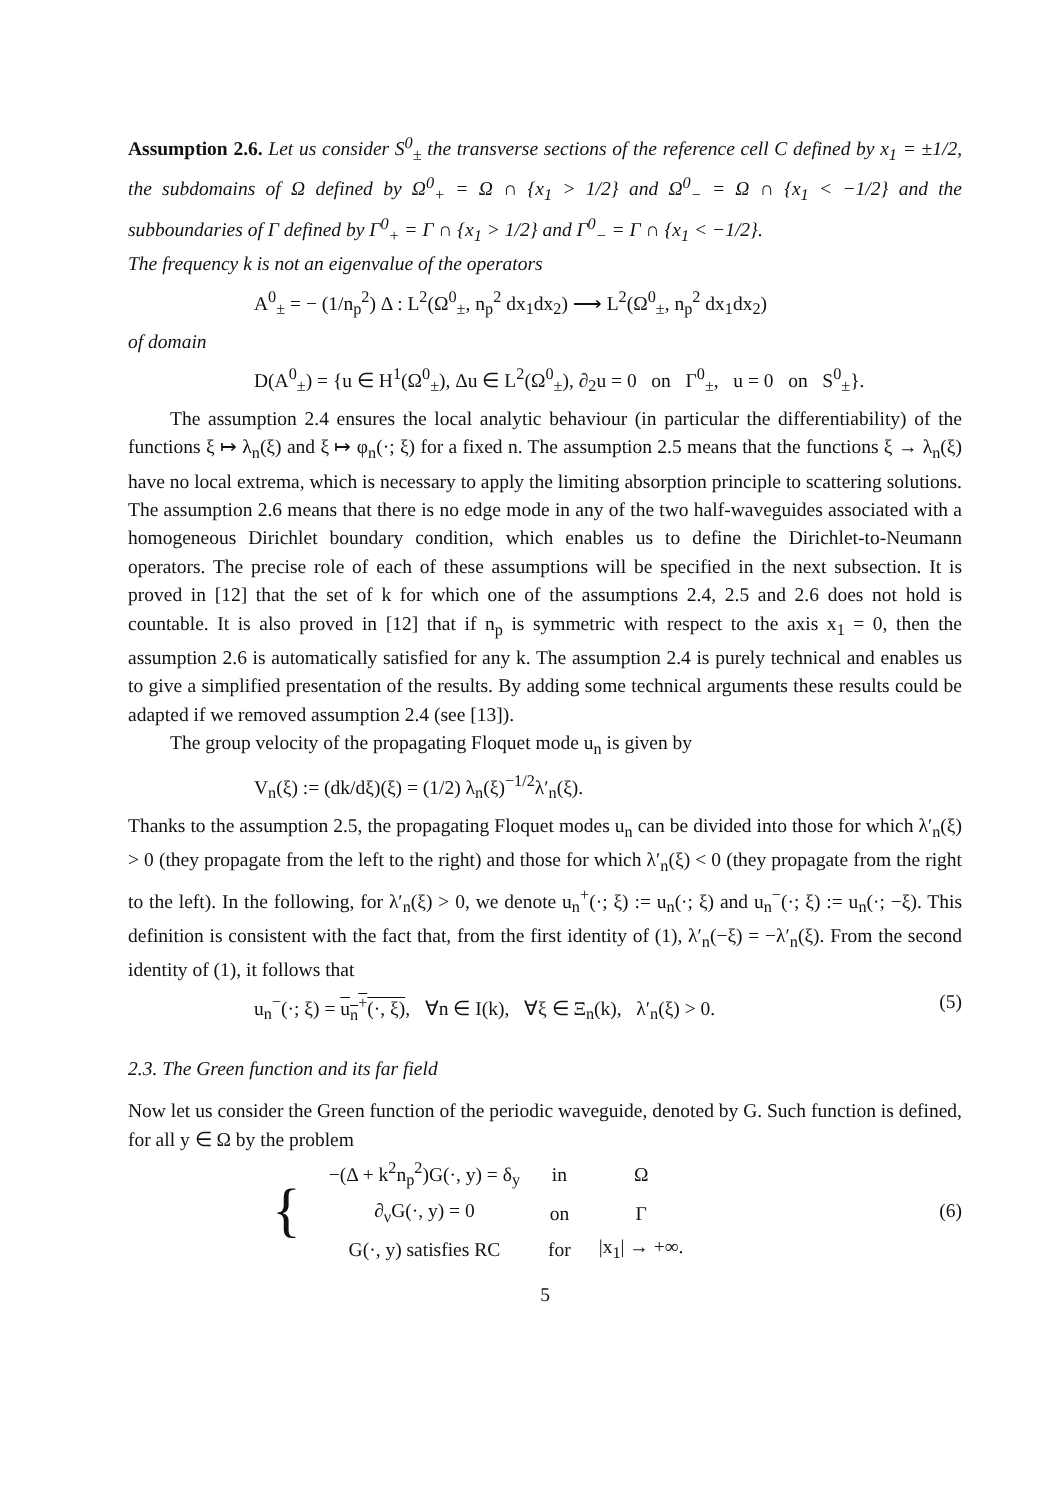Assumption 2.6. Let us consider S<sup>0</sup><sub>±</sub> the transverse sections of the reference cell C defined by x<sub>1</sub> = ±1/2, the subdomains of Ω defined by Ω<sup>0</sup><sub>+</sub> = Ω ∩ {x<sub>1</sub> > 1/2} and Ω<sup>0</sup><sub>−</sub> = Ω ∩ {x<sub>1</sub> < −1/2} and the subboundaries of Γ defined by Γ<sup>0</sup><sub>+</sub> = Γ ∩ {x<sub>1</sub> > 1/2} and Γ<sup>0</sup><sub>−</sub> = Γ ∩ {x<sub>1</sub> < −1/2}.
The frequency k is not an eigenvalue of the operators
A<sup>0</sup><sub>±</sub> = − (1/n<sub>p</sub><sup>2</sup>) Δ : L<sup>2</sup>(Ω<sup>0</sup><sub>±</sub>, n<sub>p</sub><sup>2</sup> dx<sub>1</sub>dx<sub>2</sub>) ⟶ L<sup>2</sup>(Ω<sup>0</sup><sub>±</sub>, n<sub>p</sub><sup>2</sup> dx<sub>1</sub>dx<sub>2</sub>)
of domain
D(A<sup>0</sup><sub>±</sub>) = {u ∈ H<sup>1</sup>(Ω<sup>0</sup><sub>±</sub>), Δu ∈ L<sup>2</sup>(Ω<sup>0</sup><sub>±</sub>), ∂<sub>2</sub>u = 0 on Γ<sup>0</sup><sub>±</sub>, u = 0 on S<sup>0</sup><sub>±</sub>}.
The assumption 2.4 ensures the local analytic behaviour (in particular the differentiability) of the functions ξ ↦ λ<sub>n</sub>(ξ) and ξ ↦ φ<sub>n</sub>(·; ξ) for a fixed n. The assumption 2.5 means that the functions ξ → λ<sub>n</sub>(ξ) have no local extrema, which is necessary to apply the limiting absorption principle to scattering solutions. The assumption 2.6 means that there is no edge mode in any of the two half-waveguides associated with a homogeneous Dirichlet boundary condition, which enables us to define the Dirichlet-to-Neumann operators. The precise role of each of these assumptions will be specified in the next subsection. It is proved in [12] that the set of k for which one of the assumptions 2.4, 2.5 and 2.6 does not hold is countable. It is also proved in [12] that if n<sub>p</sub> is symmetric with respect to the axis x<sub>1</sub> = 0, then the assumption 2.6 is automatically satisfied for any k. The assumption 2.4 is purely technical and enables us to give a simplified presentation of the results. By adding some technical arguments these results could be adapted if we removed assumption 2.4 (see [13]).
The group velocity of the propagating Floquet mode u<sub>n</sub> is given by
V<sub>n</sub>(ξ) := (dk/dξ)(ξ) = (1/2) λ<sub>n</sub>(ξ)<sup>−1/2</sup>λ′<sub>n</sub>(ξ).
Thanks to the assumption 2.5, the propagating Floquet modes u<sub>n</sub> can be divided into those for which λ′<sub>n</sub>(ξ) > 0 (they propagate from the left to the right) and those for which λ′<sub>n</sub>(ξ) < 0 (they propagate from the right to the left). In the following, for λ′<sub>n</sub>(ξ) > 0, we denote u<sub>n</sub><sup>+</sup>(·; ξ) := u<sub>n</sub>(·; ξ) and u<sub>n</sub><sup>−</sup>(·; ξ) := u<sub>n</sub>(·; −ξ). This definition is consistent with the fact that, from the first identity of (1), λ′<sub>n</sub>(−ξ) = −λ′<sub>n</sub>(ξ). From the second identity of (1), it follows that
u<sub>n</sub><sup>−</sup>(·; ξ) = u<sub>n</sub><sup>+</sup>(·, ξ), ∀n ∈ I(k), ∀ξ ∈ Ξ<sub>n</sub>(k), λ′<sub>n</sub>(ξ) > 0. (5)
2.3. The Green function and its far field
Now let us consider the Green function of the periodic waveguide, denoted by G. Such function is defined, for all y ∈ Ω by the problem
| { | −(Δ + k<sup>2</sup>n<sub>p</sub><sup>2</sup>)G(·, y) = δ<sub>y</sub> | in | Ω |
| | ∂<sub>ν</sub>G(·, y) = 0 | on | Γ |
| | G(·, y) satisfies RC | for | /x<sub>1</sub>/ → +∞. |
(6)
5